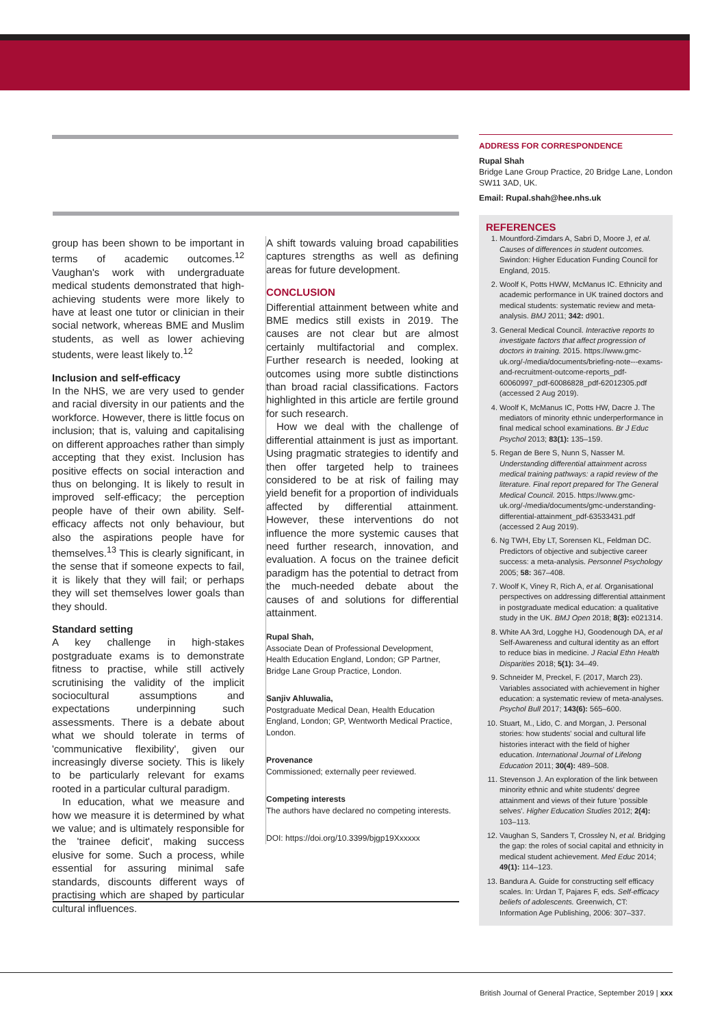group has been shown to be important in terms of academic outcomes.<sup>12</sup> Vaughan's work with undergraduate medical students demonstrated that high-achieving students were more likely to have at least one tutor or clinician in their social network, whereas BME and Muslim students, as well as lower achieving students, were least likely to.<sup>12</sup>
Inclusion and self-efficacy
In the NHS, we are very used to gender and racial diversity in our patients and the workforce. However, there is little focus on inclusion; that is, valuing and capitalising on different approaches rather than simply accepting that they exist. Inclusion has positive effects on social interaction and thus on belonging. It is likely to result in improved self-efficacy; the perception people have of their own ability. Self-efficacy affects not only behaviour, but also the aspirations people have for themselves.<sup>13</sup> This is clearly significant, in the sense that if someone expects to fail, it is likely that they will fail; or perhaps they will set themselves lower goals than they should.
Standard setting
A key challenge in high-stakes postgraduate exams is to demonstrate fitness to practise, while still actively scrutinising the validity of the implicit sociocultural assumptions and expectations underpinning such assessments. There is a debate about what we should tolerate in terms of 'communicative flexibility', given our increasingly diverse society. This is likely to be particularly relevant for exams rooted in a particular cultural paradigm.
In education, what we measure and how we measure it is determined by what we value; and is ultimately responsible for the 'trainee deficit', making success elusive for some. Such a process, while essential for assuring minimal safe standards, discounts different ways of practising which are shaped by particular cultural influences.
A shift towards valuing broad capabilities captures strengths as well as defining areas for future development.
CONCLUSION
Differential attainment between white and BME medics still exists in 2019. The causes are not clear but are almost certainly multifactorial and complex. Further research is needed, looking at outcomes using more subtle distinctions than broad racial classifications. Factors highlighted in this article are fertile ground for such research.
How we deal with the challenge of differential attainment is just as important. Using pragmatic strategies to identify and then offer targeted help to trainees considered to be at risk of failing may yield benefit for a proportion of individuals affected by differential attainment. However, these interventions do not influence the more systemic causes that need further research, innovation, and evaluation. A focus on the trainee deficit paradigm has the potential to detract from the much-needed debate about the causes of and solutions for differential attainment.
Rupal Shah,
Associate Dean of Professional Development, Health Education England, London; GP Partner, Bridge Lane Group Practice, London.
Sanjiv Ahluwalia,
Postgraduate Medical Dean, Health Education England, London; GP, Wentworth Medical Practice, London.
Provenance
Commissioned; externally peer reviewed.
Competing interests
The authors have declared no competing interests.
DOI: https://doi.org/10.3399/bjgp19Xxxxxx
ADDRESS FOR CORRESPONDENCE
Rupal Shah
Bridge Lane Group Practice, 20 Bridge Lane, London SW11 3AD, UK.
Email: Rupal.shah@hee.nhs.uk
REFERENCES
1. Mountford-Zimdars A, Sabri D, Moore J, et al. Causes of differences in student outcomes. Swindon: Higher Education Funding Council for England, 2015.
2. Woolf K, Potts HWW, McManus IC. Ethnicity and academic performance in UK trained doctors and medical students: systematic review and meta-analysis. BMJ 2011; 342: d901.
3. General Medical Council. Interactive reports to investigate factors that affect progression of doctors in training. 2015. https://www.gmc-uk.org/-/media/documents/briefing-note---exams-and-recruitment-outcome-reports_pdf-60060997_pdf-60086828_pdf-62012305.pdf (accessed 2 Aug 2019).
4. Woolf K, McManus IC, Potts HW, Dacre J. The mediators of minority ethnic underperformance in final medical school examinations. Br J Educ Psychol 2013; 83(1): 135–159.
5. Regan de Bere S, Nunn S, Nasser M. Understanding differential attainment across medical training pathways: a rapid review of the literature. Final report prepared for The General Medical Council. 2015. https://www.gmc-uk.org/-/media/documents/gmc-understanding-differential-attainment_pdf-63533431.pdf (accessed 2 Aug 2019).
6. Ng TWH, Eby LT, Sorensen KL, Feldman DC. Predictors of objective and subjective career success: a meta-analysis. Personnel Psychology 2005; 58: 367–408.
7. Woolf K, Viney R, Rich A, et al. Organisational perspectives on addressing differential attainment in postgraduate medical education: a qualitative study in the UK. BMJ Open 2018; 8(3): e021314.
8. White AA 3rd, Logghe HJ, Goodenough DA, et al Self-Awareness and cultural identity as an effort to reduce bias in medicine. J Racial Ethn Health Disparities 2018; 5(1): 34–49.
9. Schneider M, Preckel, F. (2017, March 23). Variables associated with achievement in higher education: a systematic review of meta-analyses. Psychol Bull 2017; 143(6): 565–600.
10. Stuart, M., Lido, C. and Morgan, J. Personal stories: how students' social and cultural life histories interact with the field of higher education. International Journal of Lifelong Education 2011; 30(4): 489–508.
11. Stevenson J. An exploration of the link between minority ethnic and white students' degree attainment and views of their future 'possible selves'. Higher Education Studies 2012; 2(4): 103–113.
12. Vaughan S, Sanders T, Crossley N, et al. Bridging the gap: the roles of social capital and ethnicity in medical student achievement. Med Educ 2014; 49(1): 114–123.
13. Bandura A. Guide for constructing self efficacy scales. In: Urdan T, Pajares F, eds. Self-efficacy beliefs of adolescents. Greenwich, CT: Information Age Publishing, 2006: 307–337.
British Journal of General Practice, September 2019 | xxx